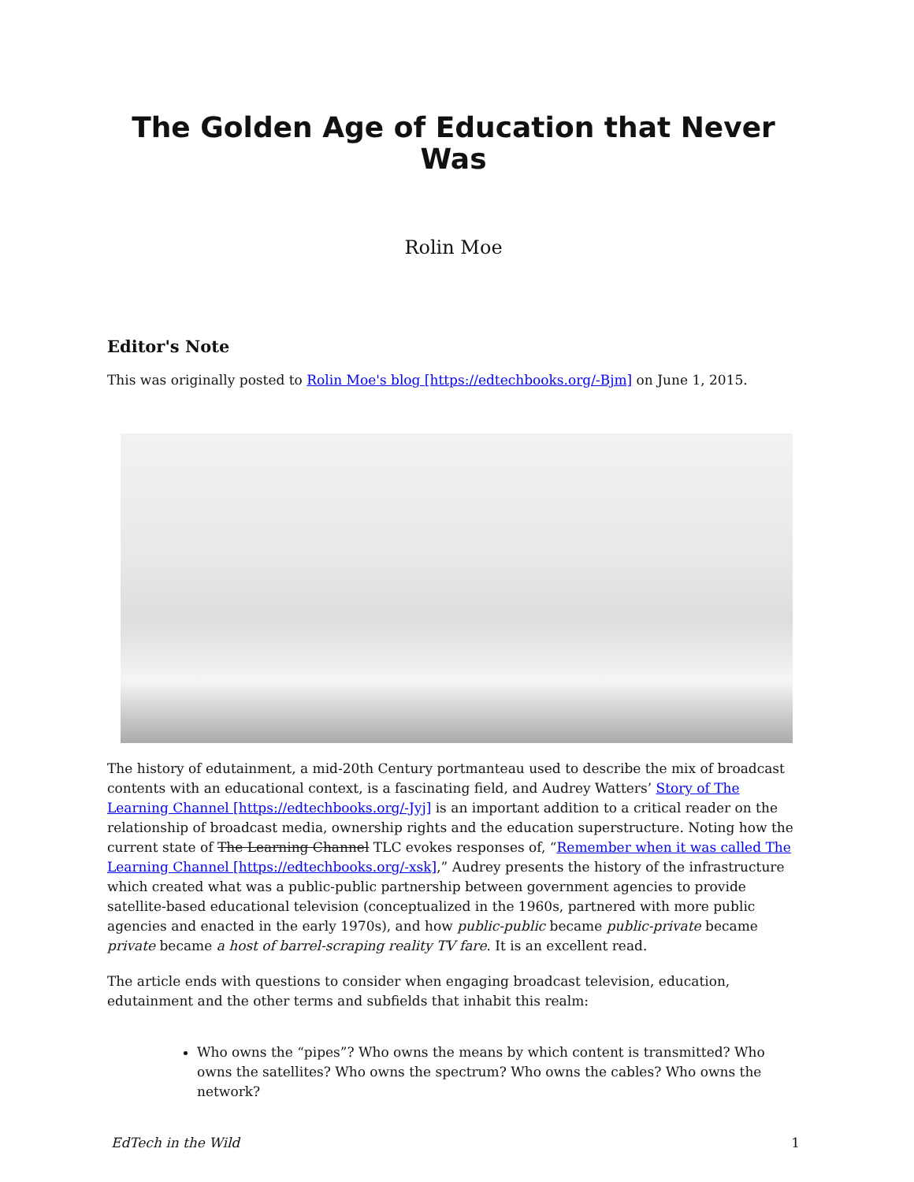The Golden Age of Education that Never Was
Rolin Moe
Editor's Note
This was originally posted to Rolin Moe's blog [https://edtechbooks.org/-Bjm] on June 1, 2015.
The history of edutainment, a mid-20th Century portmanteau used to describe the mix of broadcast contents with an educational context, is a fascinating field, and Audrey Watters’ Story of The Learning Channel [https://edtechbooks.org/-Jyj] is an important addition to a critical reader on the relationship of broadcast media, ownership rights and the education superstructure. Noting how the current state of The Learning Channel TLC evokes responses of, “Remember when it was called The Learning Channel [https://edtechbooks.org/-xsk],” Audrey presents the history of the infrastructure which created what was a public-public partnership between government agencies to provide satellite-based educational television (conceptualized in the 1960s, partnered with more public agencies and enacted in the early 1970s), and how public-public became public-private became private became a host of barrel-scraping reality TV fare. It is an excellent read.
The article ends with questions to consider when engaging broadcast television, education, edutainment and the other terms and subfields that inhabit this realm:
Who owns the “pipes”? Who owns the means by which content is transmitted? Who owns the satellites? Who owns the spectrum? Who owns the cables? Who owns the network?
EdTech in the Wild 1